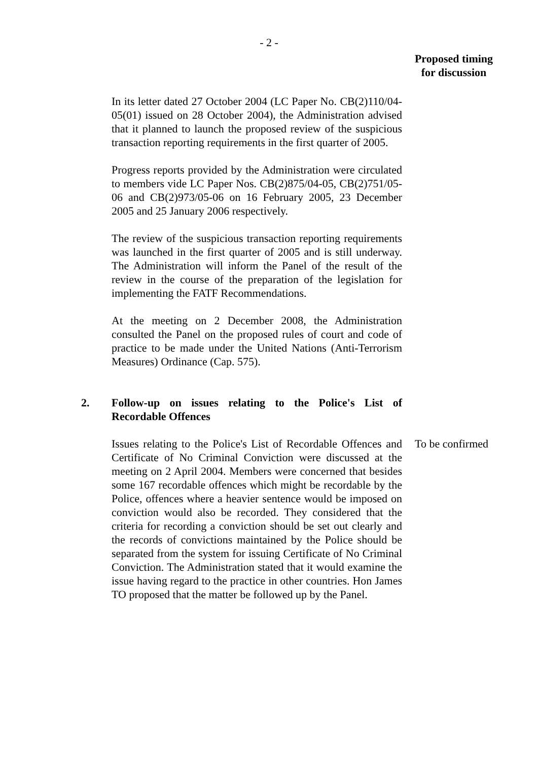- 2 -
Proposed timing
for discussion
In its letter dated 27 October 2004 (LC Paper No. CB(2)110/04-05(01) issued on 28 October 2004), the Administration advised that it planned to launch the proposed review of the suspicious transaction reporting requirements in the first quarter of 2005.
Progress reports provided by the Administration were circulated to members vide LC Paper Nos. CB(2)875/04-05, CB(2)751/05-06 and CB(2)973/05-06 on 16 February 2005, 23 December 2005 and 25 January 2006 respectively.
The review of the suspicious transaction reporting requirements was launched in the first quarter of 2005 and is still underway. The Administration will inform the Panel of the result of the review in the course of the preparation of the legislation for implementing the FATF Recommendations.
At the meeting on 2 December 2008, the Administration consulted the Panel on the proposed rules of court and code of practice to be made under the United Nations (Anti-Terrorism Measures) Ordinance (Cap. 575).
2. Follow-up on issues relating to the Police's List of Recordable Offences
Issues relating to the Police's List of Recordable Offences and Certificate of No Criminal Conviction were discussed at the meeting on 2 April 2004. Members were concerned that besides some 167 recordable offences which might be recordable by the Police, offences where a heavier sentence would be imposed on conviction would also be recorded. They considered that the criteria for recording a conviction should be set out clearly and the records of convictions maintained by the Police should be separated from the system for issuing Certificate of No Criminal Conviction. The Administration stated that it would examine the issue having regard to the practice in other countries. Hon James TO proposed that the matter be followed up by the Panel.
To be confirmed